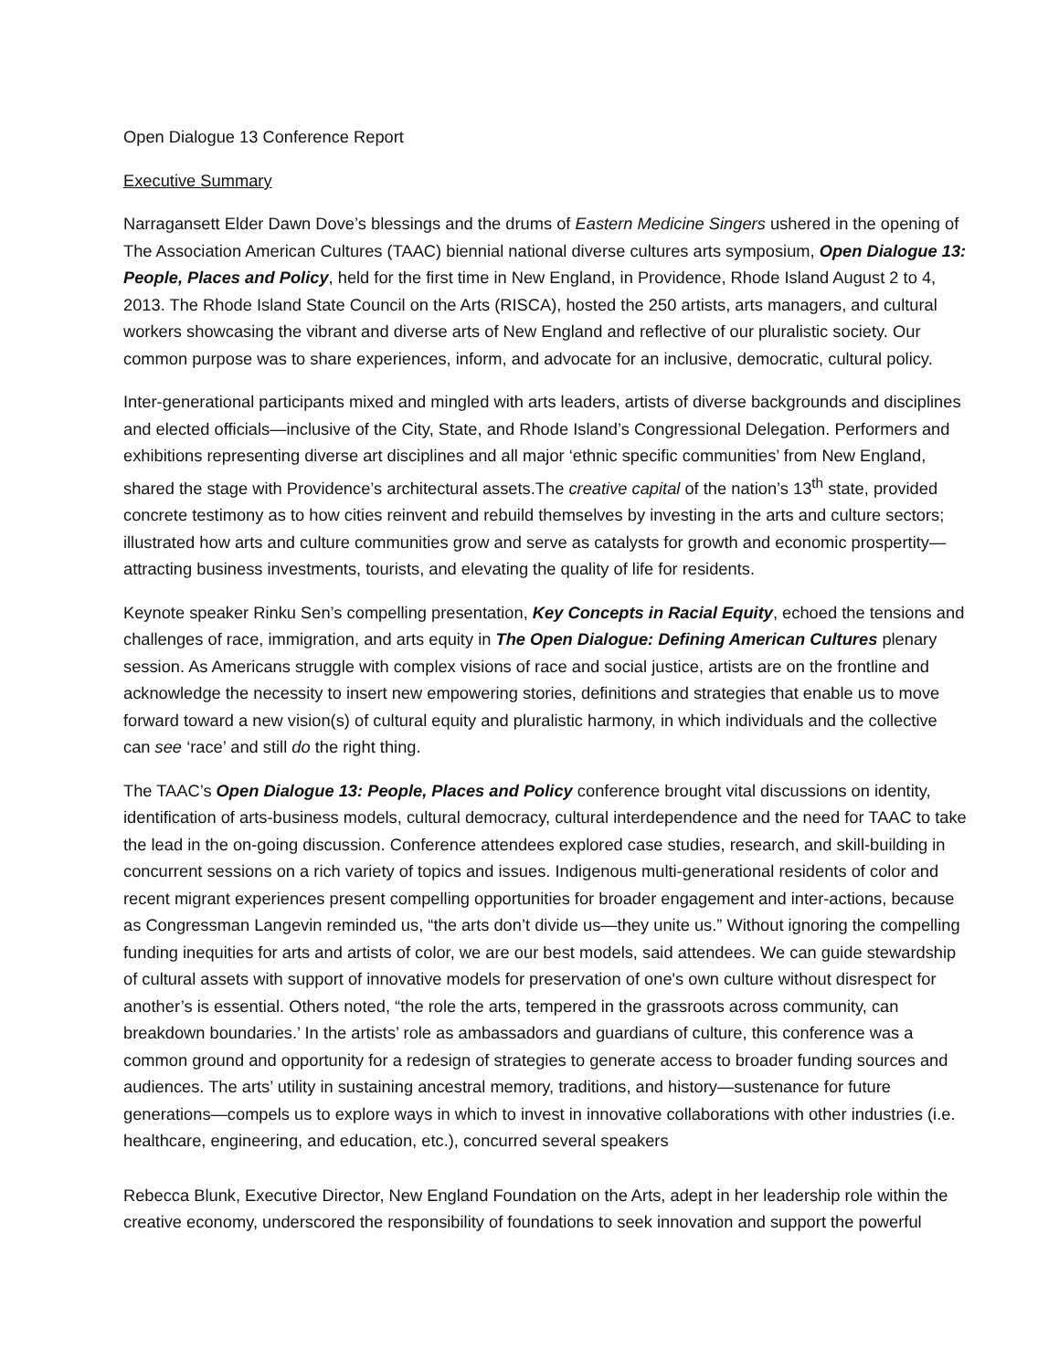Open Dialogue 13 Conference Report
Executive Summary
Narragansett Elder Dawn Dove’s blessings and the drums of Eastern Medicine Singers ushered in the opening of The Association American Cultures (TAAC) biennial national diverse cultures arts symposium, Open Dialogue 13: People, Places and Policy, held for the first time in New England, in Providence, Rhode Island August 2 to 4, 2013. The Rhode Island State Council on the Arts (RISCA), hosted the 250 artists, arts managers, and cultural workers showcasing the vibrant and diverse arts of New England and reflective of our pluralistic society. Our common purpose was to share experiences, inform, and advocate for an inclusive, democratic, cultural policy.
Inter-generational participants mixed and mingled with arts leaders, artists of diverse backgrounds and disciplines and elected officials—inclusive of the City, State, and Rhode Island’s Congressional Delegation. Performers and exhibitions representing diverse art disciplines and all major ‘ethnic specific communities’ from New England, shared the stage with Providence’s architectural assets.The creative capital of the nation’s 13<sup>th</sup> state, provided concrete testimony as to how cities reinvent and rebuild themselves by investing in the arts and culture sectors; illustrated how arts and culture communities grow and serve as catalysts for growth and economic prospertity—attracting business investments, tourists, and elevating the quality of life for residents.
Keynote speaker Rinku Sen’s compelling presentation, Key Concepts in Racial Equity, echoed the tensions and challenges of race, immigration, and arts equity in The Open Dialogue: Defining American Cultures plenary session. As Americans struggle with complex visions of race and social justice, artists are on the frontline and acknowledge the necessity to insert new empowering stories, definitions and strategies that enable us to move forward toward a new vision(s) of cultural equity and pluralistic harmony, in which individuals and the collective can see ‘race’ and still do the right thing.
The TAAC’s Open Dialogue 13: People, Places and Policy conference brought vital discussions on identity, identification of arts-business models, cultural democracy, cultural interdependence and the need for TAAC to take the lead in the on-going discussion. Conference attendees explored case studies, research, and skill-building in concurrent sessions on a rich variety of topics and issues. Indigenous multi-generational residents of color and recent migrant experiences present compelling opportunities for broader engagement and inter-actions, because as Congressman Langevin reminded us, “the arts don’t divide us—they unite us.” Without ignoring the compelling funding inequities for arts and artists of color, we are our best models, said attendees. We can guide stewardship of cultural assets with support of innovative models for preservation of one's own culture without disrespect for another’s is essential. Others noted, “the role the arts, tempered in the grassroots across community, can breakdown boundaries.’ In the artists’ role as ambassadors and guardians of culture, this conference was a common ground and opportunity for a redesign of strategies to generate access to broader funding sources and audiences. The arts’ utility in sustaining ancestral memory, traditions, and history—sustenance for future generations—compels us to explore ways in which to invest in innovative collaborations with other industries (i.e. healthcare, engineering, and education, etc.), concurred several speakers
Rebecca Blunk, Executive Director, New England Foundation on the Arts, adept in her leadership role within the creative economy, underscored the responsibility of foundations to seek innovation and support the powerful